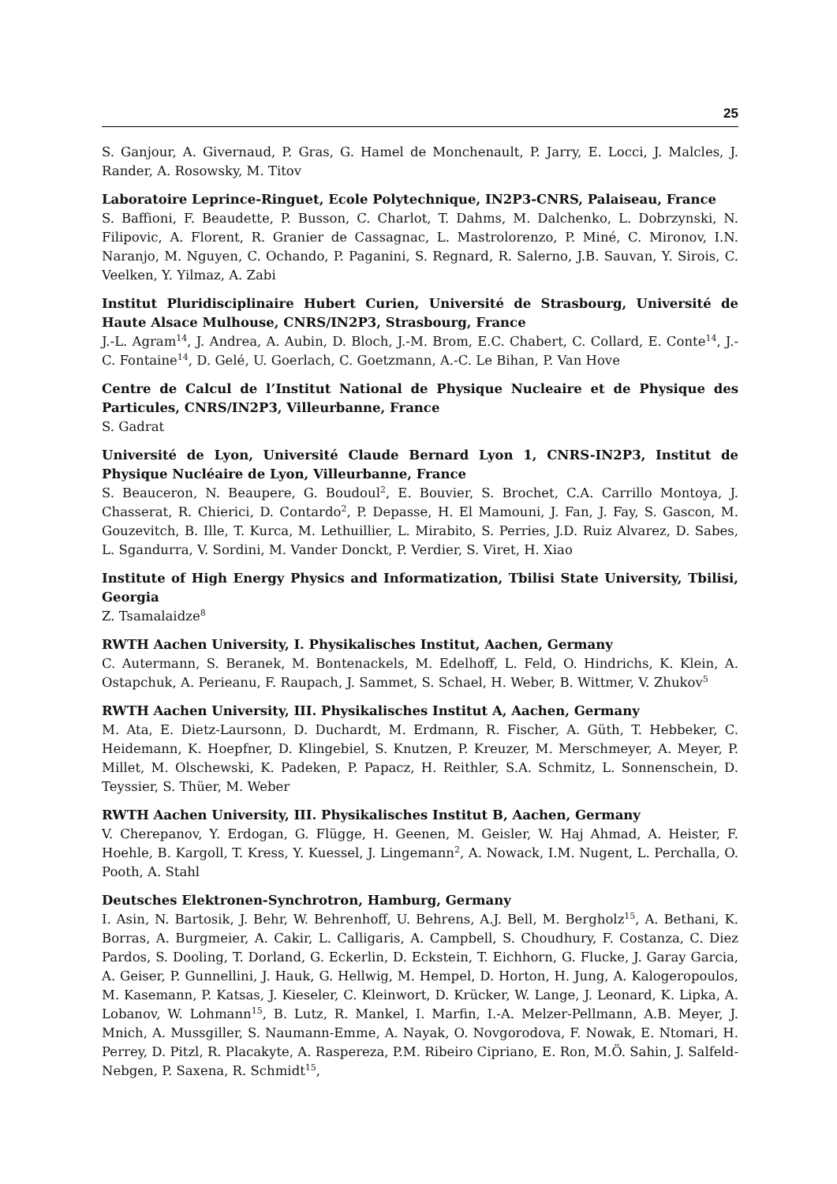25
S. Ganjour, A. Givernaud, P. Gras, G. Hamel de Monchenault, P. Jarry, E. Locci, J. Malcles, J. Rander, A. Rosowsky, M. Titov
Laboratoire Leprince-Ringuet, Ecole Polytechnique, IN2P3-CNRS, Palaiseau, France
S. Baffioni, F. Beaudette, P. Busson, C. Charlot, T. Dahms, M. Dalchenko, L. Dobrzynski, N. Filipovic, A. Florent, R. Granier de Cassagnac, L. Mastrolorenzo, P. Miné, C. Mironov, I.N. Naranjo, M. Nguyen, C. Ochando, P. Paganini, S. Regnard, R. Salerno, J.B. Sauvan, Y. Sirois, C. Veelken, Y. Yilmaz, A. Zabi
Institut Pluridisciplinaire Hubert Curien, Université de Strasbourg, Université de Haute Alsace Mulhouse, CNRS/IN2P3, Strasbourg, France
J.-L. Agram<sup>14</sup>, J. Andrea, A. Aubin, D. Bloch, J.-M. Brom, E.C. Chabert, C. Collard, E. Conte<sup>14</sup>, J.-C. Fontaine<sup>14</sup>, D. Gelé, U. Goerlach, C. Goetzmann, A.-C. Le Bihan, P. Van Hove
Centre de Calcul de l’Institut National de Physique Nucleaire et de Physique des Particules, CNRS/IN2P3, Villeurbanne, France
S. Gadrat
Université de Lyon, Université Claude Bernard Lyon 1, CNRS-IN2P3, Institut de Physique Nucléaire de Lyon, Villeurbanne, France
S. Beauceron, N. Beaupere, G. Boudoul<sup>2</sup>, E. Bouvier, S. Brochet, C.A. Carrillo Montoya, J. Chasserat, R. Chierici, D. Contardo<sup>2</sup>, P. Depasse, H. El Mamouni, J. Fan, J. Fay, S. Gascon, M. Gouzevitch, B. Ille, T. Kurca, M. Lethuillier, L. Mirabito, S. Perries, J.D. Ruiz Alvarez, D. Sabes, L. Sgandurra, V. Sordini, M. Vander Donckt, P. Verdier, S. Viret, H. Xiao
Institute of High Energy Physics and Informatization, Tbilisi State University, Tbilisi, Georgia
Z. Tsamalaidze<sup>8</sup>
RWTH Aachen University, I. Physikalisches Institut, Aachen, Germany
C. Autermann, S. Beranek, M. Bontenackels, M. Edelhoff, L. Feld, O. Hindrichs, K. Klein, A. Ostapchuk, A. Perieanu, F. Raupach, J. Sammet, S. Schael, H. Weber, B. Wittmer, V. Zhukov<sup>5</sup>
RWTH Aachen University, III. Physikalisches Institut A, Aachen, Germany
M. Ata, E. Dietz-Laursonn, D. Duchardt, M. Erdmann, R. Fischer, A. Güth, T. Hebbeker, C. Heidemann, K. Hoepfner, D. Klingebiel, S. Knutzen, P. Kreuzer, M. Merschmeyer, A. Meyer, P. Millet, M. Olschewski, K. Padeken, P. Papacz, H. Reithler, S.A. Schmitz, L. Sonnenschein, D. Teyssier, S. Thüer, M. Weber
RWTH Aachen University, III. Physikalisches Institut B, Aachen, Germany
V. Cherepanov, Y. Erdogan, G. Flügge, H. Geenen, M. Geisler, W. Haj Ahmad, A. Heister, F. Hoehle, B. Kargoll, T. Kress, Y. Kuessel, J. Lingemann<sup>2</sup>, A. Nowack, I.M. Nugent, L. Perchalla, O. Pooth, A. Stahl
Deutsches Elektronen-Synchrotron, Hamburg, Germany
I. Asin, N. Bartosik, J. Behr, W. Behrenhoff, U. Behrens, A.J. Bell, M. Bergholz<sup>15</sup>, A. Bethani, K. Borras, A. Burgmeier, A. Cakir, L. Calligaris, A. Campbell, S. Choudhury, F. Costanza, C. Diez Pardos, S. Dooling, T. Dorland, G. Eckerlin, D. Eckstein, T. Eichhorn, G. Flucke, J. Garay Garcia, A. Geiser, P. Gunnellini, J. Hauk, G. Hellwig, M. Hempel, D. Horton, H. Jung, A. Kalogeropoulos, M. Kasemann, P. Katsas, J. Kieseler, C. Kleinwort, D. Krücker, W. Lange, J. Leonard, K. Lipka, A. Lobanov, W. Lohmann<sup>15</sup>, B. Lutz, R. Mankel, I. Marfin, I.-A. Melzer-Pellmann, A.B. Meyer, J. Mnich, A. Mussgiller, S. Naumann-Emme, A. Nayak, O. Novgorodova, F. Nowak, E. Ntomari, H. Perrey, D. Pitzl, R. Placakyte, A. Raspereza, P.M. Ribeiro Cipriano, E. Ron, M.Ö. Sahin, J. Salfeld-Nebgen, P. Saxena, R. Schmidt<sup>15</sup>,